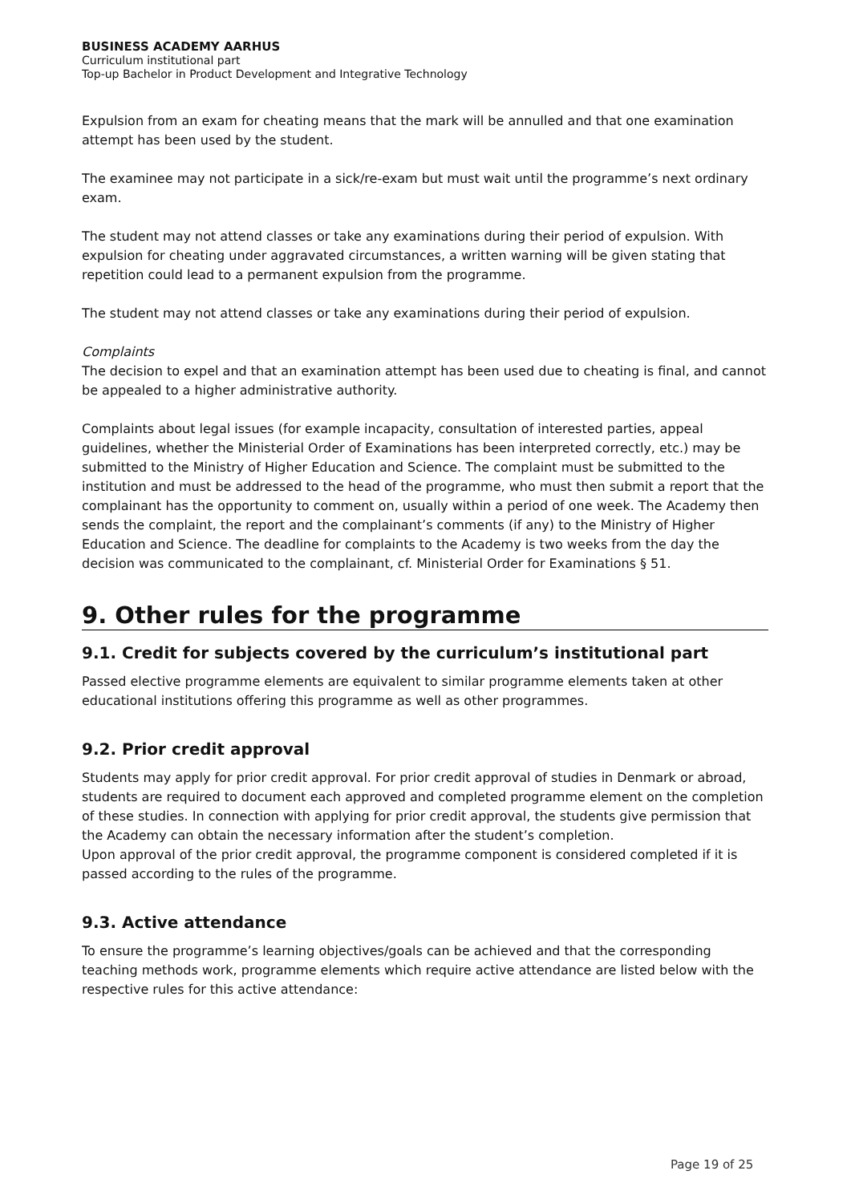BUSINESS ACADEMY AARHUS
Curriculum institutional part
Top-up Bachelor in Product Development and Integrative Technology
Expulsion from an exam for cheating means that the mark will be annulled and that one examination attempt has been used by the student.
The examinee may not participate in a sick/re-exam but must wait until the programme’s next ordinary exam.
The student may not attend classes or take any examinations during their period of expulsion. With expulsion for cheating under aggravated circumstances, a written warning will be given stating that repetition could lead to a permanent expulsion from the programme.
The student may not attend classes or take any examinations during their period of expulsion.
Complaints
The decision to expel and that an examination attempt has been used due to cheating is final, and cannot be appealed to a higher administrative authority.
Complaints about legal issues (for example incapacity, consultation of interested parties, appeal guidelines, whether the Ministerial Order of Examinations has been interpreted correctly, etc.) may be submitted to the Ministry of Higher Education and Science. The complaint must be submitted to the institution and must be addressed to the head of the programme, who must then submit a report that the complainant has the opportunity to comment on, usually within a period of one week. The Academy then sends the complaint, the report and the complainant’s comments (if any) to the Ministry of Higher Education and Science. The deadline for complaints to the Academy is two weeks from the day the decision was communicated to the complainant, cf. Ministerial Order for Examinations § 51.
9. Other rules for the programme
9.1. Credit for subjects covered by the curriculum’s institutional part
Passed elective programme elements are equivalent to similar programme elements taken at other educational institutions offering this programme as well as other programmes.
9.2. Prior credit approval
Students may apply for prior credit approval. For prior credit approval of studies in Denmark or abroad, students are required to document each approved and completed programme element on the completion of these studies. In connection with applying for prior credit approval, the students give permission that the Academy can obtain the necessary information after the student’s completion.
Upon approval of the prior credit approval, the programme component is considered completed if it is passed according to the rules of the programme.
9.3. Active attendance
To ensure the programme’s learning objectives/goals can be achieved and that the corresponding teaching methods work, programme elements which require active attendance are listed below with the respective rules for this active attendance:
Page 19 of 25